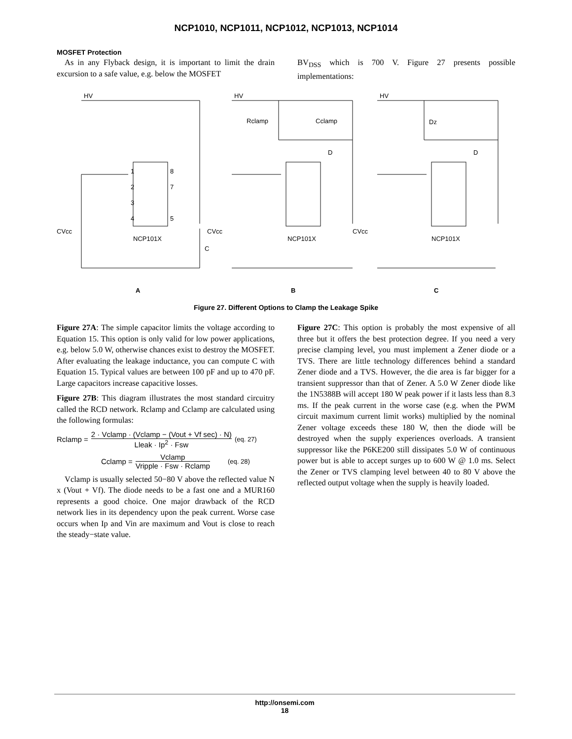NCP1010, NCP1011, NCP1012, NCP1013, NCP1014
MOSFET Protection
As in any Flyback design, it is important to limit the drain excursion to a safe value, e.g. below the MOSFET
BV<sub>DSS</sub> which is 700 V. Figure 27 presents possible implementations:
HV
HV
HV
Rclamp
Cclamp
Dz
D
D
C
CVcc
CVcc
CVcc
NCP101X
NCP101X
NCP101X
1
2
3
4
8
7
5
A
B
C
Figure 27. Different Options to Clamp the Leakage Spike
Figure 27A: The simple capacitor limits the voltage according to Equation 15. This option is only valid for low power applications, e.g. below 5.0 W, otherwise chances exist to destroy the MOSFET. After evaluating the leakage inductance, you can compute C with Equation 15. Typical values are between 100 pF and up to 470 pF. Large capacitors increase capacitive losses.
Figure 27B: This diagram illustrates the most standard circuitry called the RCD network. Rclamp and Cclamp are calculated using the following formulas:
Rclamp = 2 · Vclamp · (Vclamp − (Vout + Vf sec) · N) Lleak · Ip<sup>2</sup> · Fsw (eq. 27)
Cclamp = Vclamp Vripple · Fsw · Rclamp (eq. 28)
Vclamp is usually selected 50−80 V above the reflected value N x (Vout + Vf). The diode needs to be a fast one and a MUR160 represents a good choice. One major drawback of the RCD network lies in its dependency upon the peak current. Worse case occurs when Ip and Vin are maximum and Vout is close to reach the steady−state value.
Figure 27C: This option is probably the most expensive of all three but it offers the best protection degree. If you need a very precise clamping level, you must implement a Zener diode or a TVS. There are little technology differences behind a standard Zener diode and a TVS. However, the die area is far bigger for a transient suppressor than that of Zener. A 5.0 W Zener diode like the 1N5388B will accept 180 W peak power if it lasts less than 8.3 ms. If the peak current in the worse case (e.g. when the PWM circuit maximum current limit works) multiplied by the nominal Zener voltage exceeds these 180 W, then the diode will be destroyed when the supply experiences overloads. A transient suppressor like the P6KE200 still dissipates 5.0 W of continuous power but is able to accept surges up to 600 W @ 1.0 ms. Select the Zener or TVS clamping level between 40 to 80 V above the reflected output voltage when the supply is heavily loaded.
http://onsemi.com
18